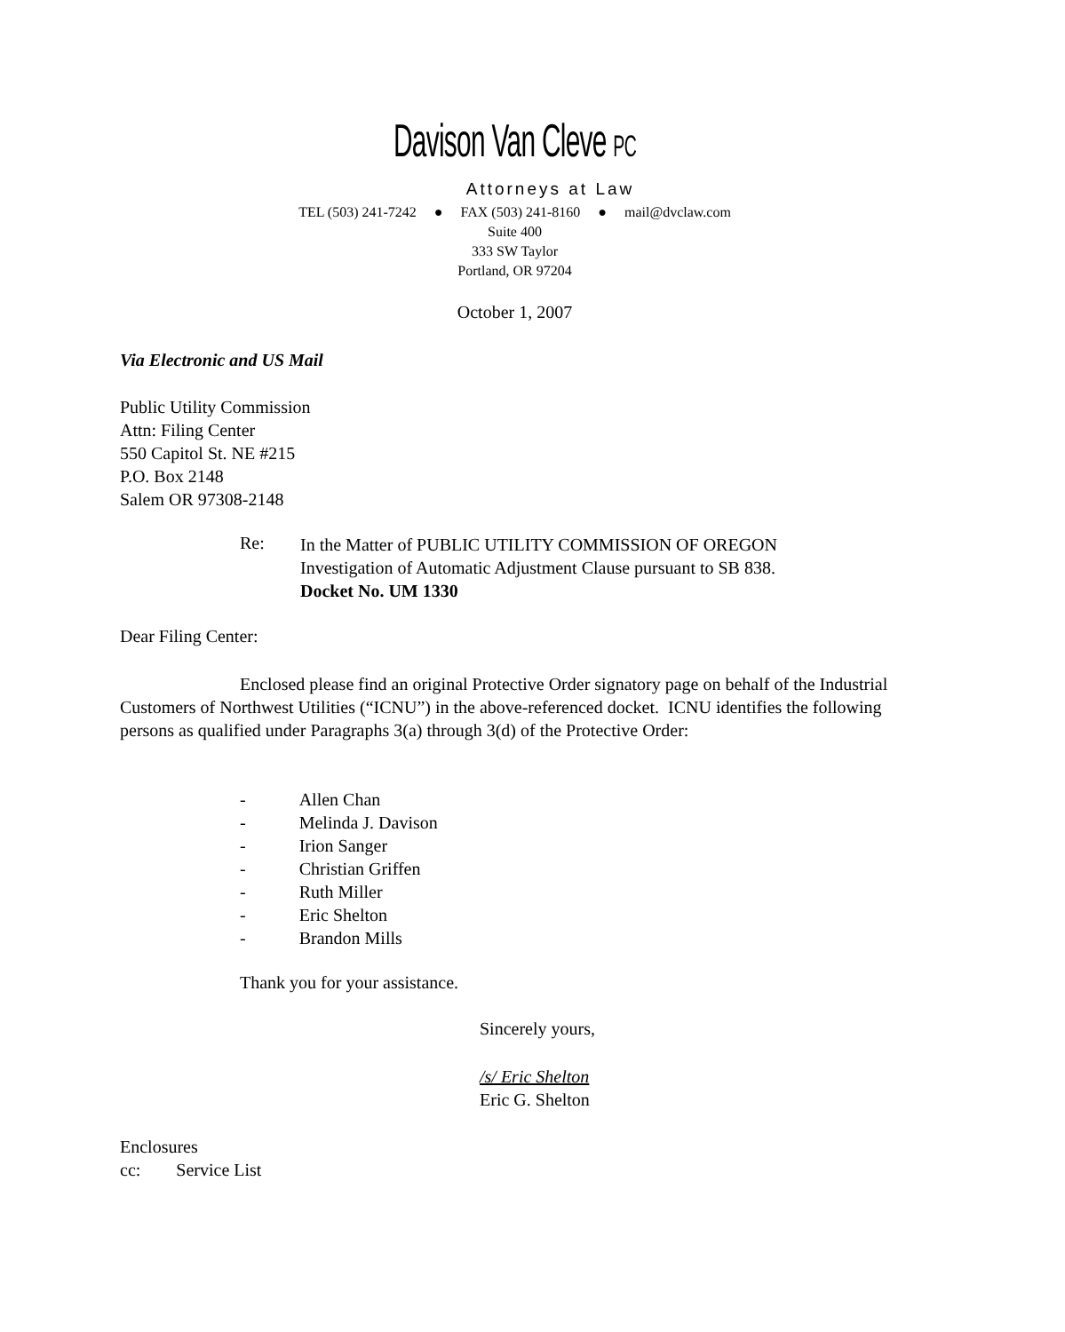Davison Van Cleve PC
Attorneys at Law
TEL (503) 241-7242 ● FAX (503) 241-8160 ● mail@dvclaw.com
Suite 400
333 SW Taylor
Portland, OR 97204
October 1, 2007
Via Electronic and US Mail
Public Utility Commission
Attn: Filing Center
550 Capitol St. NE #215
P.O. Box 2148
Salem OR 97308-2148
Re:
In the Matter of PUBLIC UTILITY COMMISSION OF OREGON
Investigation of Automatic Adjustment Clause pursuant to SB 838.
Docket No. UM 1330
Dear Filing Center:
Enclosed please find an original Protective Order signatory page on behalf of the Industrial Customers of Northwest Utilities (“ICNU”) in the above-referenced docket. ICNU identifies the following persons as qualified under Paragraphs 3(a) through 3(d) of the Protective Order:
- Allen Chan
- Melinda J. Davison
- Irion Sanger
- Christian Griffen
- Ruth Miller
- Eric Shelton
- Brandon Mills
Thank you for your assistance.
Sincerely yours,
/s/ Eric Shelton
Eric G. Shelton
Enclosures
cc: Service List